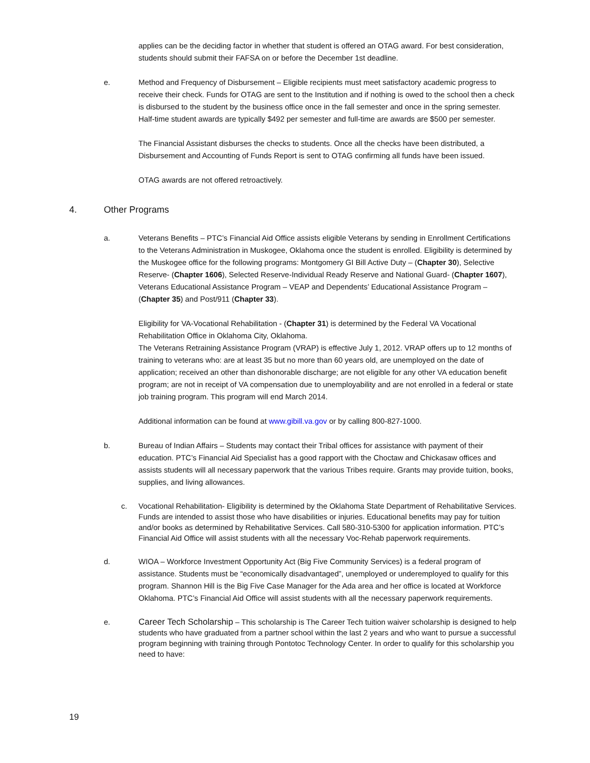applies can be the deciding factor in whether that student is offered an OTAG award. For best consideration, students should submit their FAFSA on or before the December 1st deadline.
e. Method and Frequency of Disbursement – Eligible recipients must meet satisfactory academic progress to receive their check. Funds for OTAG are sent to the Institution and if nothing is owed to the school then a check is disbursed to the student by the business office once in the fall semester and once in the spring semester. Half-time student awards are typically $492 per semester and full-time are awards are $500 per semester.
The Financial Assistant disburses the checks to students. Once all the checks have been distributed, a Disbursement and Accounting of Funds Report is sent to OTAG confirming all funds have been issued.
OTAG awards are not offered retroactively.
4. Other Programs
a. Veterans Benefits – PTC’s Financial Aid Office assists eligible Veterans by sending in Enrollment Certifications to the Veterans Administration in Muskogee, Oklahoma once the student is enrolled. Eligibility is determined by the Muskogee office for the following programs: Montgomery GI Bill Active Duty – (Chapter 30), Selective Reserve- (Chapter 1606), Selected Reserve-Individual Ready Reserve and National Guard- (Chapter 1607), Veterans Educational Assistance Program – VEAP and Dependents’ Educational Assistance Program – (Chapter 35) and Post/911 (Chapter 33).
Eligibility for VA-Vocational Rehabilitation - (Chapter 31) is determined by the Federal VA Vocational Rehabilitation Office in Oklahoma City, Oklahoma.
The Veterans Retraining Assistance Program (VRAP) is effective July 1, 2012. VRAP offers up to 12 months of training to veterans who: are at least 35 but no more than 60 years old, are unemployed on the date of application; received an other than dishonorable discharge; are not eligible for any other VA education benefit program; are not in receipt of VA compensation due to unemployability and are not enrolled in a federal or state job training program. This program will end March 2014.
Additional information can be found at www.gibill.va.gov or by calling 800-827-1000.
b. Bureau of Indian Affairs – Students may contact their Tribal offices for assistance with payment of their education. PTC’s Financial Aid Specialist has a good rapport with the Choctaw and Chickasaw offices and assists students will all necessary paperwork that the various Tribes require. Grants may provide tuition, books, supplies, and living allowances.
c. Vocational Rehabilitation- Eligibility is determined by the Oklahoma State Department of Rehabilitative Services. Funds are intended to assist those who have disabilities or injuries. Educational benefits may pay for tuition and/or books as determined by Rehabilitative Services. Call 580-310-5300 for application information. PTC’s Financial Aid Office will assist students with all the necessary Voc-Rehab paperwork requirements.
d. WIOA – Workforce Investment Opportunity Act (Big Five Community Services) is a federal program of assistance. Students must be “economically disadvantaged”, unemployed or underemployed to qualify for this program. Shannon Hill is the Big Five Case Manager for the Ada area and her office is located at Workforce Oklahoma. PTC’s Financial Aid Office will assist students with all the necessary paperwork requirements.
e. Career Tech Scholarship – This scholarship is The Career Tech tuition waiver scholarship is designed to help students who have graduated from a partner school within the last 2 years and who want to pursue a successful program beginning with training through Pontotoc Technology Center. In order to qualify for this scholarship you need to have:
19